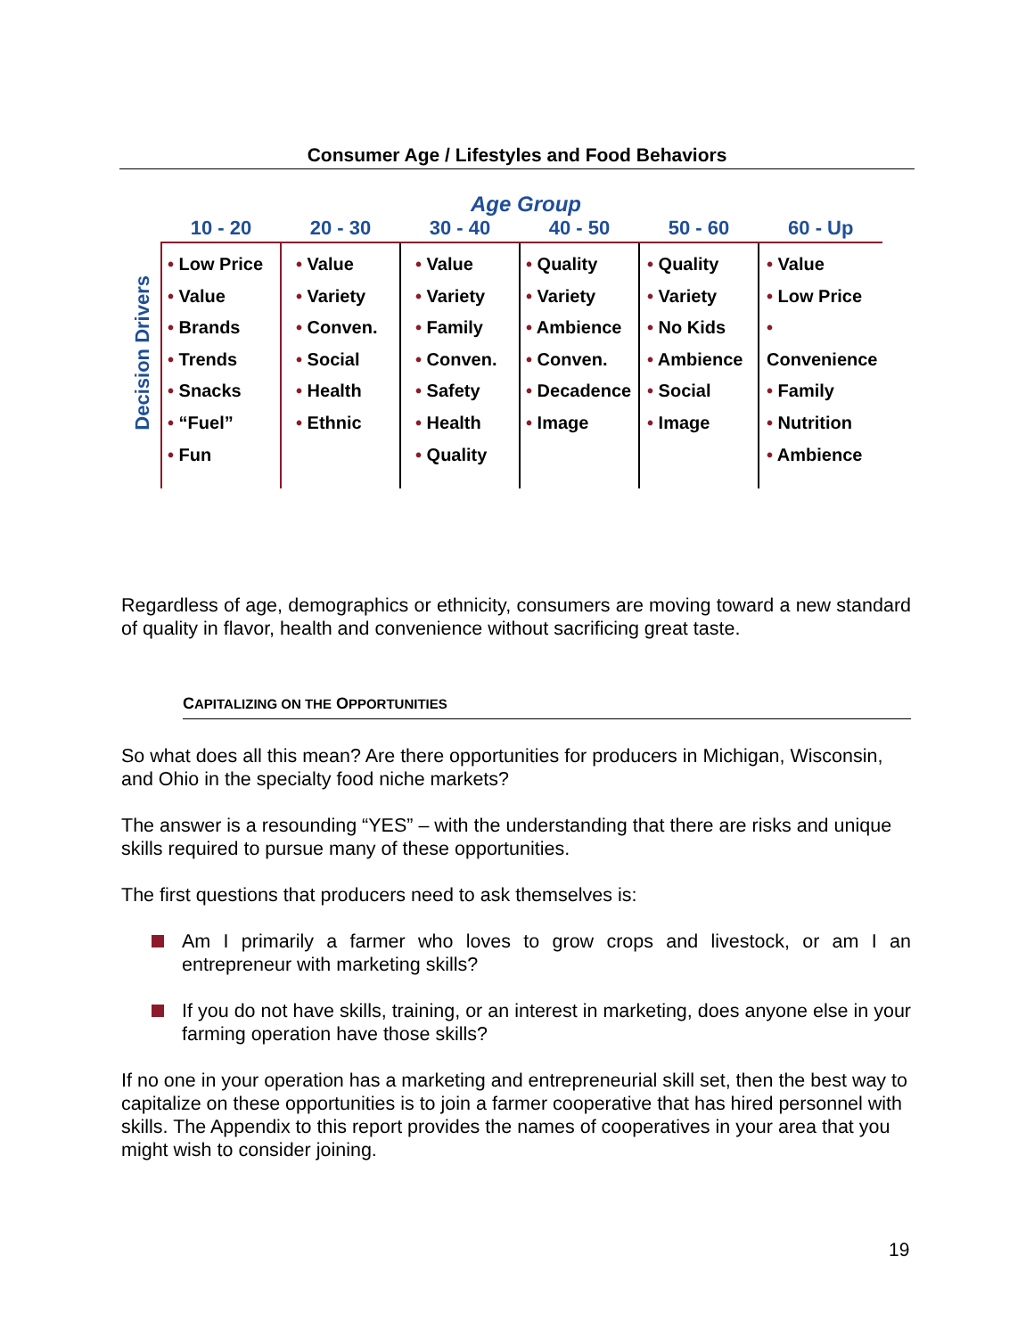Consumer Age / Lifestyles and Food Behaviors
Age Group
Decision Drivers
| 10 - 20 | 20 - 30 | 30 - 40 | 40 - 50 | 50 - 60 | 60 - Up |
| --- | --- | --- | --- | --- | --- |
| • Low Price • Value • Brands • Trends • Snacks • “Fuel” • Fun | • Value • Variety • Conven. • Social • Health • Ethnic | • Value • Variety • Family • Conven. • Safety • Health • Quality | • Quality • Variety • Ambience • Conven. • Decadence • Image | • Quality • Variety • No Kids • Ambience • Social • Image | • Value • Low Price • Convenience • Family • Nutrition • Ambience |
Regardless of age, demographics or ethnicity, consumers are moving toward a new standard of quality in flavor, health and convenience without sacrificing great taste.
CAPITALIZING ON THE OPPORTUNITIES
So what does all this mean? Are there opportunities for producers in Michigan, Wisconsin, and Ohio in the specialty food niche markets?
The answer is a resounding “YES” – with the understanding that there are risks and unique skills required to pursue many of these opportunities.
The first questions that producers need to ask themselves is:
Am I primarily a farmer who loves to grow crops and livestock, or am I an entrepreneur with marketing skills?
If you do not have skills, training, or an interest in marketing, does anyone else in your farming operation have those skills?
If no one in your operation has a marketing and entrepreneurial skill set, then the best way to capitalize on these opportunities is to join a farmer cooperative that has hired personnel with skills. The Appendix to this report provides the names of cooperatives in your area that you might wish to consider joining.
19